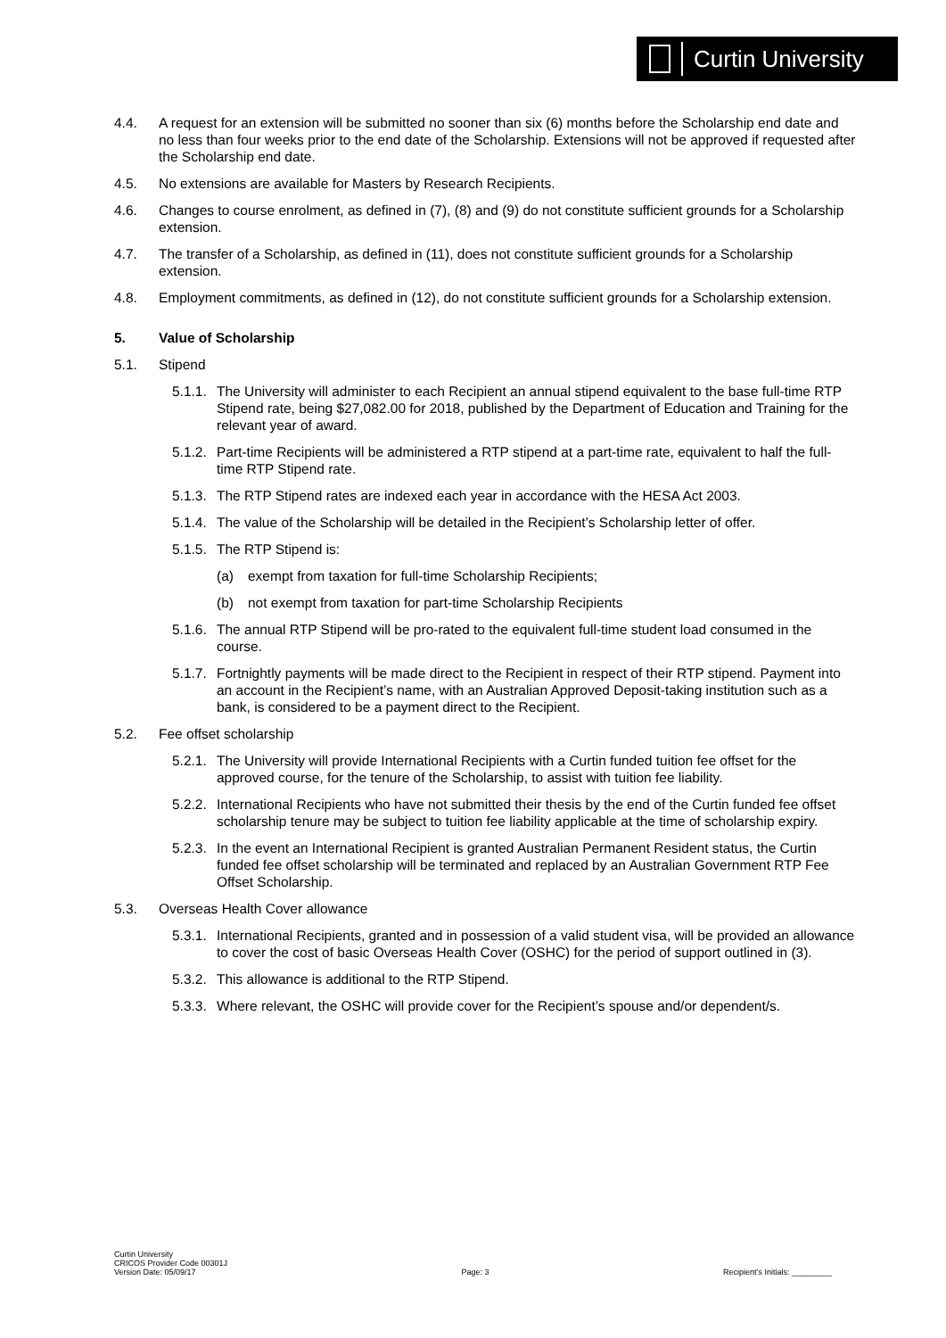Curtin University
4.4. A request for an extension will be submitted no sooner than six (6) months before the Scholarship end date and no less than four weeks prior to the end date of the Scholarship. Extensions will not be approved if requested after the Scholarship end date.
4.5. No extensions are available for Masters by Research Recipients.
4.6. Changes to course enrolment, as defined in (7), (8) and (9) do not constitute sufficient grounds for a Scholarship extension.
4.7. The transfer of a Scholarship, as defined in (11), does not constitute sufficient grounds for a Scholarship extension.
4.8. Employment commitments, as defined in (12), do not constitute sufficient grounds for a Scholarship extension.
5. Value of Scholarship
5.1. Stipend
5.1.1.
The University will administer to each Recipient an annual stipend equivalent to the base full-time RTP Stipend rate, being $27,082.00 for 2018, published by the Department of Education and Training for the relevant year of award.
5.1.2.
Part-time Recipients will be administered a RTP stipend at a part-time rate, equivalent to half the full-time RTP Stipend rate.
5.1.3.
The RTP Stipend rates are indexed each year in accordance with the HESA Act 2003.
5.1.4.
The value of the Scholarship will be detailed in the Recipient’s Scholarship letter of offer.
5.1.5.
The RTP Stipend is:
(a) exempt from taxation for full-time Scholarship Recipients;
(b) not exempt from taxation for part-time Scholarship Recipients
5.1.6.
The annual RTP Stipend will be pro-rated to the equivalent full-time student load consumed in the course.
5.1.7.
Fortnightly payments will be made direct to the Recipient in respect of their RTP stipend. Payment into an account in the Recipient’s name, with an Australian Approved Deposit-taking institution such as a bank, is considered to be a payment direct to the Recipient.
5.2. Fee offset scholarship
5.2.1.
The University will provide International Recipients with a Curtin funded tuition fee offset for the approved course, for the tenure of the Scholarship, to assist with tuition fee liability.
5.2.2.
International Recipients who have not submitted their thesis by the end of the Curtin funded fee offset scholarship tenure may be subject to tuition fee liability applicable at the time of scholarship expiry.
5.2.3.
In the event an International Recipient is granted Australian Permanent Resident status, the Curtin funded fee offset scholarship will be terminated and replaced by an Australian Government RTP Fee Offset Scholarship.
5.3. Overseas Health Cover allowance
5.3.1.
International Recipients, granted and in possession of a valid student visa, will be provided an allowance to cover the cost of basic Overseas Health Cover (OSHC) for the period of support outlined in (3).
5.3.2.
This allowance is additional to the RTP Stipend.
5.3.3.
Where relevant, the OSHC will provide cover for the Recipient’s spouse and/or dependent/s.
Curtin University
CRICOS Provider Code 00301J
Version Date: 05/09/17
Page: 3
Recipient’s Initials: _________